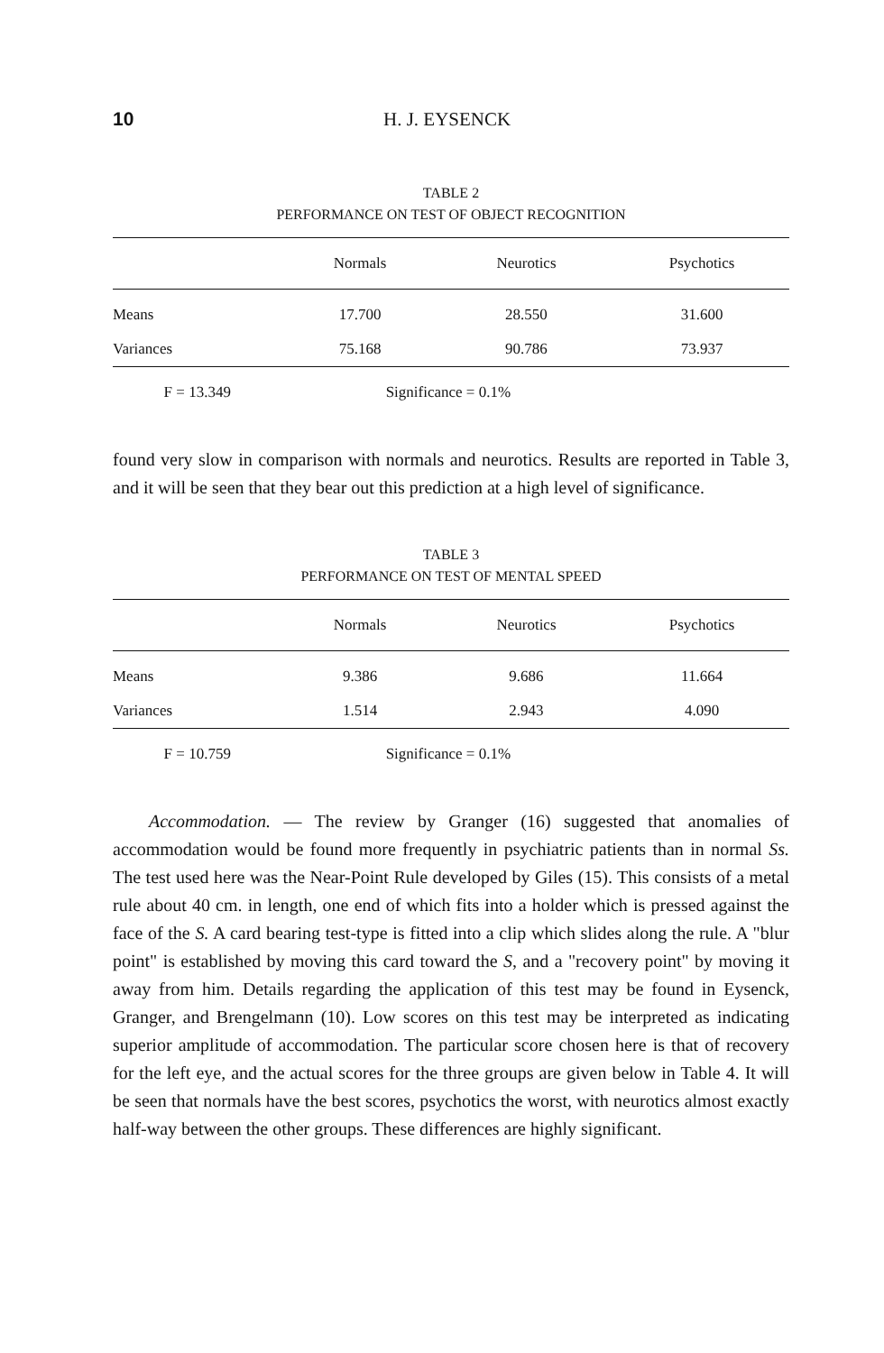10 H. J. EYSENCK
TABLE 2
PERFORMANCE ON TEST OF OBJECT RECOGNITION
| | Normals | Neurotics | Psychotics |
| --- | --- | --- | --- |
| Means | 17.700 | 28.550 | 31.600 |
| Variances | 75.168 | 90.786 | 73.937 |
| F = 13.349 | Significance = 0.1% | | |
found very slow in comparison with normals and neurotics. Results are reported in Table 3, and it will be seen that they bear out this prediction at a high level of significance.
TABLE 3
PERFORMANCE ON TEST OF MENTAL SPEED
| | Normals | Neurotics | Psychotics |
| --- | --- | --- | --- |
| Means | 9.386 | 9.686 | 11.664 |
| Variances | 1.514 | 2.943 | 4.090 |
| F = 10.759 | Significance = 0.1% | | |
Accommodation. — The review by Granger (16) suggested that anomalies of accommodation would be found more frequently in psychiatric patients than in normal Ss. The test used here was the Near-Point Rule developed by Giles (15). This consists of a metal rule about 40 cm. in length, one end of which fits into a holder which is pressed against the face of the S. A card bearing test-type is fitted into a clip which slides along the rule. A "blur point" is established by moving this card toward the S, and a "recovery point" by moving it away from him. Details regarding the application of this test may be found in Eysenck, Granger, and Brengelmann (10). Low scores on this test may be interpreted as indicating superior amplitude of accommodation. The particular score chosen here is that of recovery for the left eye, and the actual scores for the three groups are given below in Table 4. It will be seen that normals have the best scores, psychotics the worst, with neurotics almost exactly half-way between the other groups. These differences are highly significant.